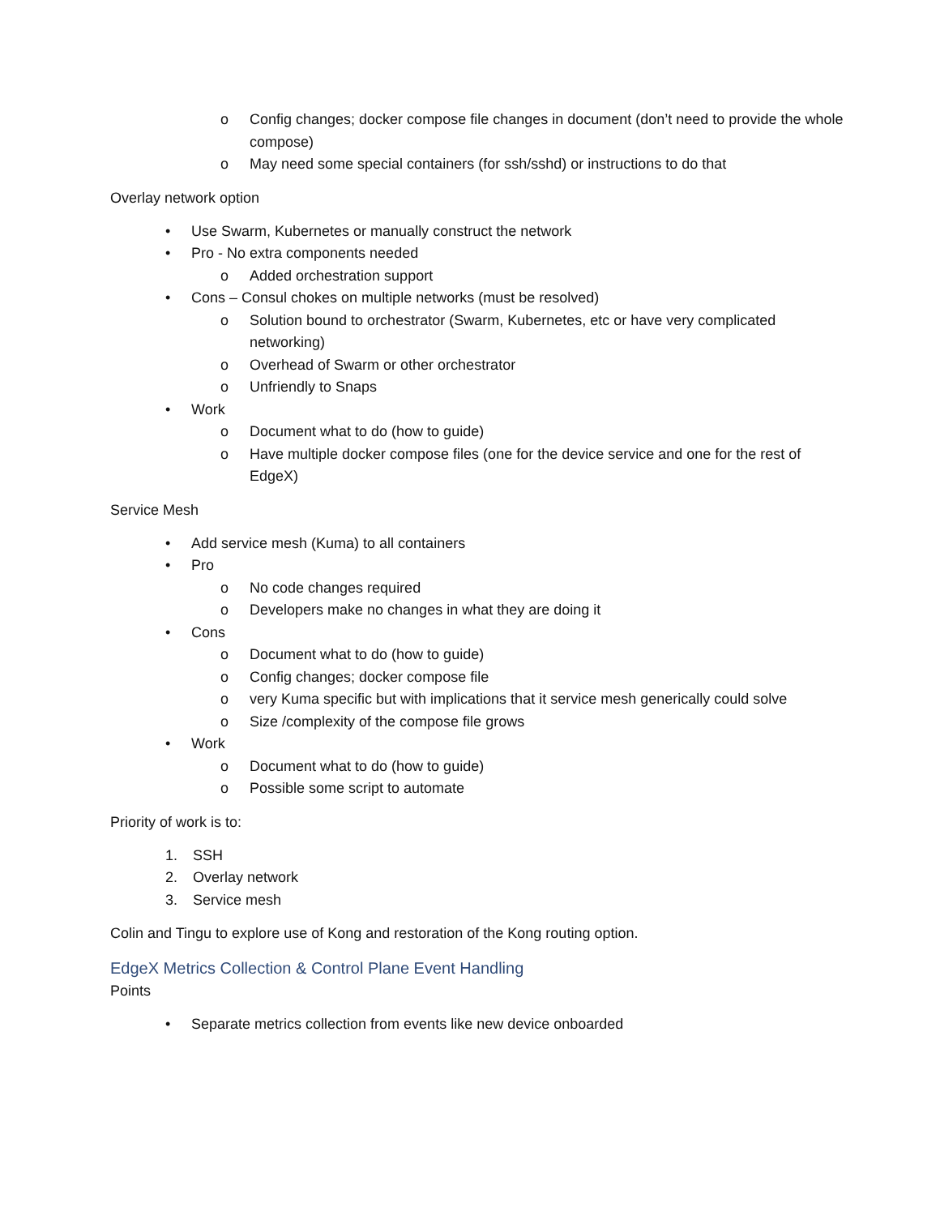o Config changes; docker compose file changes in document (don’t need to provide the whole compose)
o May need some special containers (for ssh/sshd) or instructions to do that
Overlay network option
• Use Swarm, Kubernetes or manually construct the network
• Pro - No extra components needed
o Added orchestration support
• Cons – Consul chokes on multiple networks (must be resolved)
o Solution bound to orchestrator (Swarm, Kubernetes, etc or have very complicated networking)
o Overhead of Swarm or other orchestrator
o Unfriendly to Snaps
• Work
o Document what to do (how to guide)
o Have multiple docker compose files (one for the device service and one for the rest of EdgeX)
Service Mesh
• Add service mesh (Kuma) to all containers
• Pro
o No code changes required
o Developers make no changes in what they are doing it
• Cons
o Document what to do (how to guide)
o Config changes; docker compose file
o very Kuma specific but with implications that it service mesh generically could solve
o Size /complexity of the compose file grows
• Work
o Document what to do (how to guide)
o Possible some script to automate
Priority of work is to:
1. SSH
2. Overlay network
3. Service mesh
Colin and Tingu to explore use of Kong and restoration of the Kong routing option.
EdgeX Metrics Collection & Control Plane Event Handling
Points
• Separate metrics collection from events like new device onboarded